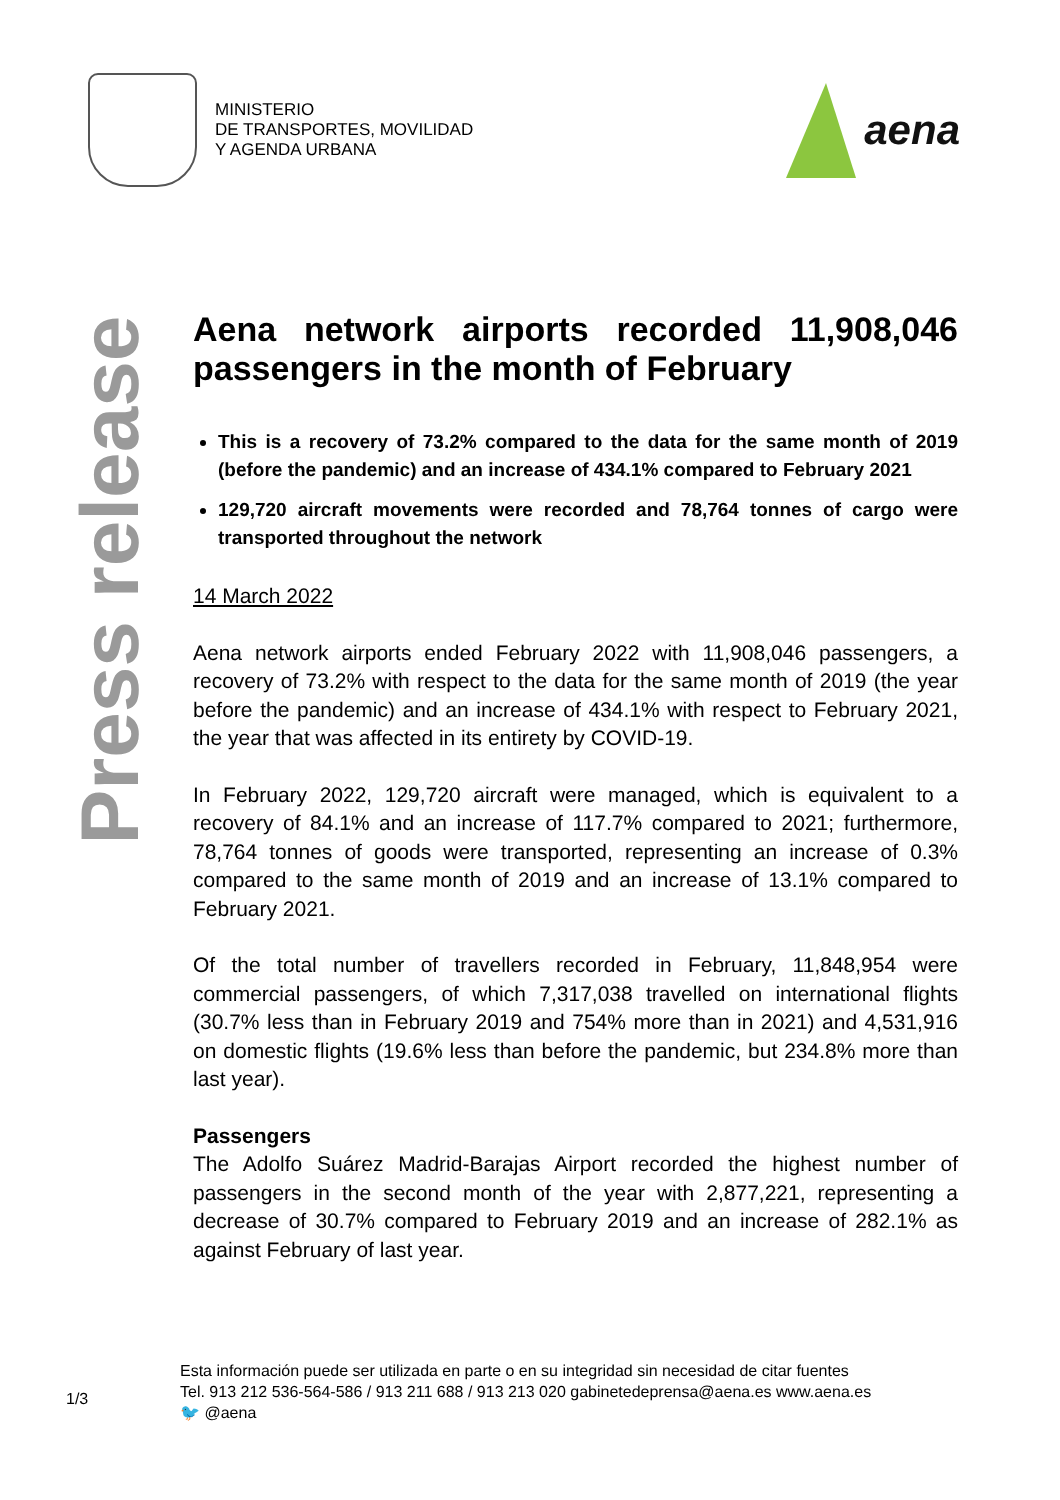MINISTERIO
DE TRANSPORTES, MOVILIDAD
Y AGENDA URBANA
aena
Press release
Aena network airports recorded 11,908,046 passengers in the month of February
This is a recovery of 73.2% compared to the data for the same month of 2019 (before the pandemic) and an increase of 434.1% compared to February 2021
129,720 aircraft movements were recorded and 78,764 tonnes of cargo were transported throughout the network
14 March 2022
Aena network airports ended February 2022 with 11,908,046 passengers, a recovery of 73.2% with respect to the data for the same month of 2019 (the year before the pandemic) and an increase of 434.1% with respect to February 2021, the year that was affected in its entirety by COVID-19.
In February 2022, 129,720 aircraft were managed, which is equivalent to a recovery of 84.1% and an increase of 117.7% compared to 2021; furthermore, 78,764 tonnes of goods were transported, representing an increase of 0.3% compared to the same month of 2019 and an increase of 13.1% compared to February 2021.
Of the total number of travellers recorded in February, 11,848,954 were commercial passengers, of which 7,317,038 travelled on international flights (30.7% less than in February 2019 and 754% more than in 2021) and 4,531,916 on domestic flights (19.6% less than before the pandemic, but 234.8% more than last year).
Passengers
The Adolfo Suárez Madrid-Barajas Airport recorded the highest number of passengers in the second month of the year with 2,877,221, representing a decrease of 30.7% compared to February 2019 and an increase of 282.1% as against February of last year.
1/3
Esta información puede ser utilizada en parte o en su integridad sin necesidad de citar fuentes
Tel. 913 212 536-564-586 / 913 211 688 / 913 213 020 gabinetedeprensa@aena.es www.aena.es
🐦 @aena